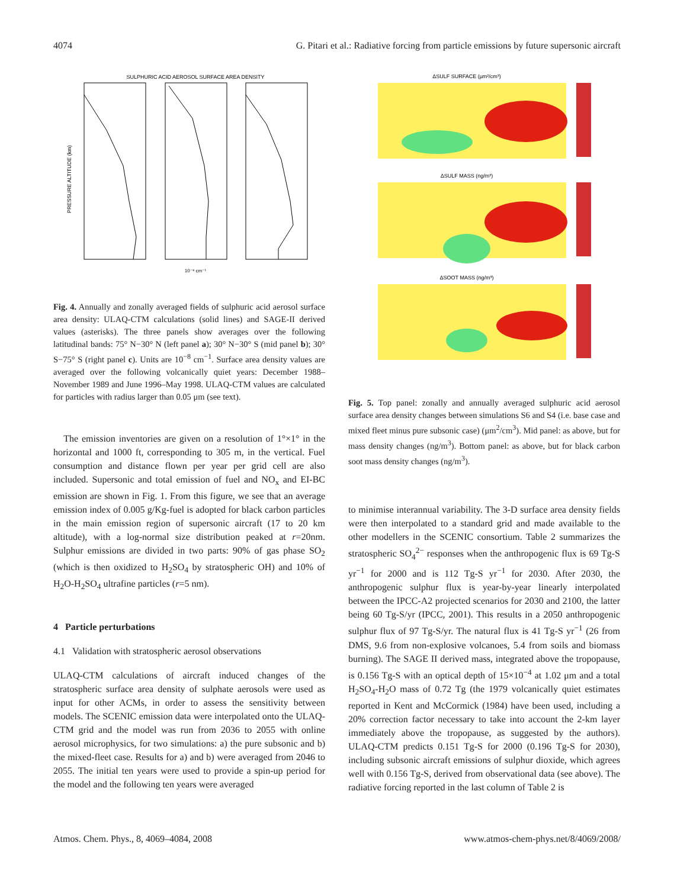4074 G. Pitari et al.: Radiative forcing from particle emissions by future supersonic aircraft
SULPHURIC ACID AEROSOL SURFACE AREA DENSITY
PRESSURE ALTITUDE (km)
10⁻⁸ cm⁻¹
Fig. 4. Annually and zonally averaged fields of sulphuric acid aerosol surface area density: ULAQ-CTM calculations (solid lines) and SAGE-II derived values (asterisks). The three panels show averages over the following latitudinal bands: 75° N−30° N (left panel a); 30° N−30° S (mid panel b); 30° S−75° S (right panel c). Units are 10<sup>−8</sup> cm<sup>−1</sup>. Surface area density values are averaged over the following volcanically quiet years: December 1988–November 1989 and June 1996–May 1998. ULAQ-CTM values are calculated for particles with radius larger than 0.05 μm (see text).
The emission inventories are given on a resolution of 1°×1° in the horizontal and 1000 ft, corresponding to 305 m, in the vertical. Fuel consumption and distance flown per year per grid cell are also included. Supersonic and total emission of fuel and NO<sub>x</sub> and EI-BC emission are shown in Fig. 1. From this figure, we see that an average emission index of 0.005 g/Kg-fuel is adopted for black carbon particles in the main emission region of supersonic aircraft (17 to 20 km altitude), with a log-normal size distribution peaked at r=20nm. Sulphur emissions are divided in two parts: 90% of gas phase SO<sub>2</sub> (which is then oxidized to H<sub>2</sub>SO<sub>4</sub> by stratospheric OH) and 10% of H<sub>2</sub>O-H<sub>2</sub>SO<sub>4</sub> ultrafine particles (r=5 nm).
4 Particle perturbations
4.1 Validation with stratospheric aerosol observations
ULAQ-CTM calculations of aircraft induced changes of the stratospheric surface area density of sulphate aerosols were used as input for other ACMs, in order to assess the sensitivity between models. The SCENIC emission data were interpolated onto the ULAQ-CTM grid and the model was run from 2036 to 2055 with online aerosol microphysics, for two simulations: a) the pure subsonic and b) the mixed-fleet case. Results for a) and b) were averaged from 2046 to 2055. The initial ten years were used to provide a spin-up period for the model and the following ten years were averaged
ΔSULF SURFACE (μm²/cm³)
ΔSULF MASS (ng/m³)
ΔSOOT MASS (ng/m³)
Fig. 5. Top panel: zonally and annually averaged sulphuric acid aerosol surface area density changes between simulations S6 and S4 (i.e. base case and mixed fleet minus pure subsonic case) (μm<sup>2</sup>/cm<sup>3</sup>). Mid panel: as above, but for mass density changes (ng/m<sup>3</sup>). Bottom panel: as above, but for black carbon soot mass density changes (ng/m<sup>3</sup>).
to minimise interannual variability. The 3-D surface area density fields were then interpolated to a standard grid and made available to the other modellers in the SCENIC consortium. Table 2 summarizes the stratospheric SO<sub>4</sub><sup>2−</sup> responses when the anthropogenic flux is 69 Tg-S yr<sup>−1</sup> for 2000 and is 112 Tg-S yr<sup>−1</sup> for 2030. After 2030, the anthropogenic sulphur flux is year-by-year linearly interpolated between the IPCC-A2 projected scenarios for 2030 and 2100, the latter being 60 Tg-S/yr (IPCC, 2001). This results in a 2050 anthropogenic sulphur flux of 97 Tg-S/yr. The natural flux is 41 Tg-S yr<sup>−1</sup> (26 from DMS, 9.6 from non-explosive volcanoes, 5.4 from soils and biomass burning). The SAGE II derived mass, integrated above the tropopause, is 0.156 Tg-S with an optical depth of 15×10<sup>−4</sup> at 1.02 μm and a total H<sub>2</sub>SO<sub>4</sub>-H<sub>2</sub>O mass of 0.72 Tg (the 1979 volcanically quiet estimates reported in Kent and McCormick (1984) have been used, including a 20% correction factor necessary to take into account the 2-km layer immediately above the tropopause, as suggested by the authors). ULAQ-CTM predicts 0.151 Tg-S for 2000 (0.196 Tg-S for 2030), including subsonic aircraft emissions of sulphur dioxide, which agrees well with 0.156 Tg-S, derived from observational data (see above). The radiative forcing reported in the last column of Table 2 is
Atmos. Chem. Phys., 8, 4069–4084, 2008 www.atmos-chem-phys.net/8/4069/2008/